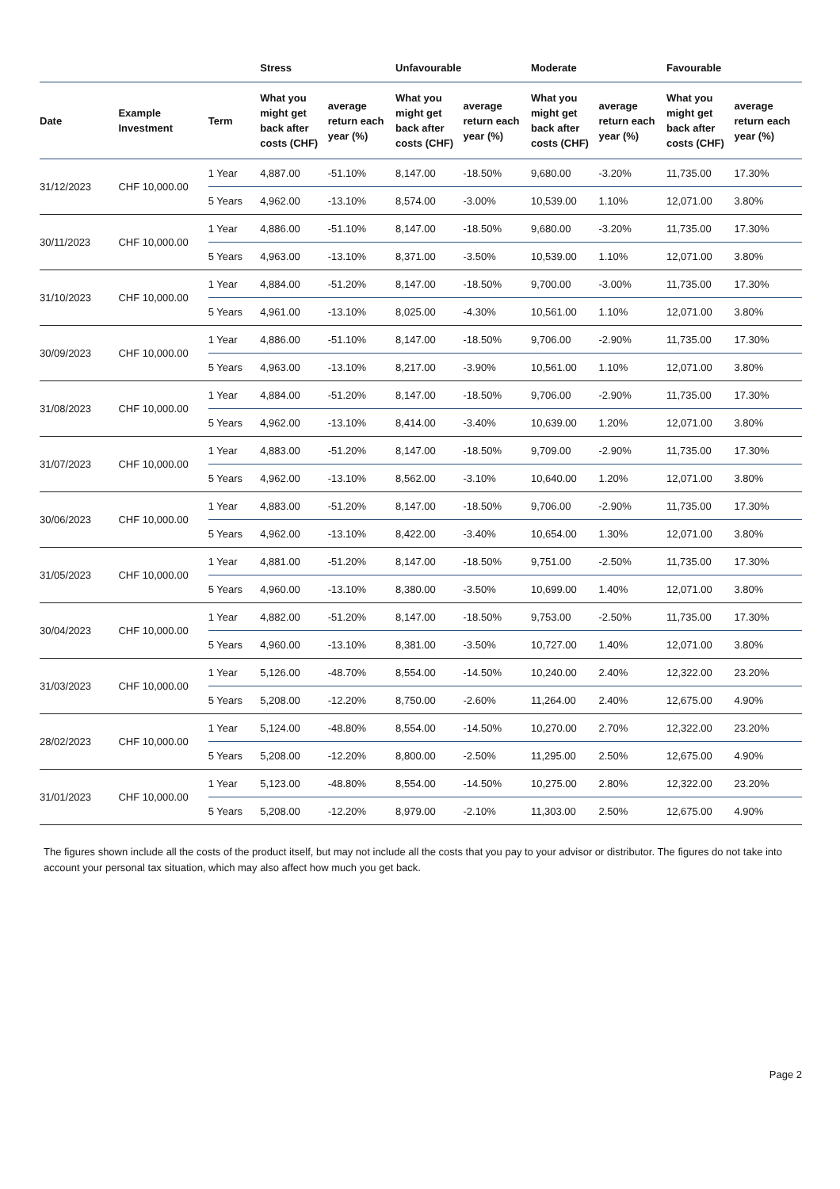| | | | Stress | | Unfavourable | | Moderate | | Favourable | |
| --- | --- | --- | --- | --- | --- | --- | --- | --- | --- | --- |
| Date | Example Investment | Term | What you might get back after costs (CHF) | average return each year (%) | What you might get back after costs (CHF) | average return each year (%) | What you might get back after costs (CHF) | average return each year (%) | What you might get back after costs (CHF) | average return each year (%) |
| 31/12/2023 | CHF 10,000.00 | 1 Year | 4,887.00 | -51.10% | 8,147.00 | -18.50% | 9,680.00 | -3.20% | 11,735.00 | 17.30% |
| | | 5 Years | 4,962.00 | -13.10% | 8,574.00 | -3.00% | 10,539.00 | 1.10% | 12,071.00 | 3.80% |
| 30/11/2023 | CHF 10,000.00 | 1 Year | 4,886.00 | -51.10% | 8,147.00 | -18.50% | 9,680.00 | -3.20% | 11,735.00 | 17.30% |
| | | 5 Years | 4,963.00 | -13.10% | 8,371.00 | -3.50% | 10,539.00 | 1.10% | 12,071.00 | 3.80% |
| 31/10/2023 | CHF 10,000.00 | 1 Year | 4,884.00 | -51.20% | 8,147.00 | -18.50% | 9,700.00 | -3.00% | 11,735.00 | 17.30% |
| | | 5 Years | 4,961.00 | -13.10% | 8,025.00 | -4.30% | 10,561.00 | 1.10% | 12,071.00 | 3.80% |
| 30/09/2023 | CHF 10,000.00 | 1 Year | 4,886.00 | -51.10% | 8,147.00 | -18.50% | 9,706.00 | -2.90% | 11,735.00 | 17.30% |
| | | 5 Years | 4,963.00 | -13.10% | 8,217.00 | -3.90% | 10,561.00 | 1.10% | 12,071.00 | 3.80% |
| 31/08/2023 | CHF 10,000.00 | 1 Year | 4,884.00 | -51.20% | 8,147.00 | -18.50% | 9,706.00 | -2.90% | 11,735.00 | 17.30% |
| | | 5 Years | 4,962.00 | -13.10% | 8,414.00 | -3.40% | 10,639.00 | 1.20% | 12,071.00 | 3.80% |
| 31/07/2023 | CHF 10,000.00 | 1 Year | 4,883.00 | -51.20% | 8,147.00 | -18.50% | 9,709.00 | -2.90% | 11,735.00 | 17.30% |
| | | 5 Years | 4,962.00 | -13.10% | 8,562.00 | -3.10% | 10,640.00 | 1.20% | 12,071.00 | 3.80% |
| 30/06/2023 | CHF 10,000.00 | 1 Year | 4,883.00 | -51.20% | 8,147.00 | -18.50% | 9,706.00 | -2.90% | 11,735.00 | 17.30% |
| | | 5 Years | 4,962.00 | -13.10% | 8,422.00 | -3.40% | 10,654.00 | 1.30% | 12,071.00 | 3.80% |
| 31/05/2023 | CHF 10,000.00 | 1 Year | 4,881.00 | -51.20% | 8,147.00 | -18.50% | 9,751.00 | -2.50% | 11,735.00 | 17.30% |
| | | 5 Years | 4,960.00 | -13.10% | 8,380.00 | -3.50% | 10,699.00 | 1.40% | 12,071.00 | 3.80% |
| 30/04/2023 | CHF 10,000.00 | 1 Year | 4,882.00 | -51.20% | 8,147.00 | -18.50% | 9,753.00 | -2.50% | 11,735.00 | 17.30% |
| | | 5 Years | 4,960.00 | -13.10% | 8,381.00 | -3.50% | 10,727.00 | 1.40% | 12,071.00 | 3.80% |
| 31/03/2023 | CHF 10,000.00 | 1 Year | 5,126.00 | -48.70% | 8,554.00 | -14.50% | 10,240.00 | 2.40% | 12,322.00 | 23.20% |
| | | 5 Years | 5,208.00 | -12.20% | 8,750.00 | -2.60% | 11,264.00 | 2.40% | 12,675.00 | 4.90% |
| 28/02/2023 | CHF 10,000.00 | 1 Year | 5,124.00 | -48.80% | 8,554.00 | -14.50% | 10,270.00 | 2.70% | 12,322.00 | 23.20% |
| | | 5 Years | 5,208.00 | -12.20% | 8,800.00 | -2.50% | 11,295.00 | 2.50% | 12,675.00 | 4.90% |
| 31/01/2023 | CHF 10,000.00 | 1 Year | 5,123.00 | -48.80% | 8,554.00 | -14.50% | 10,275.00 | 2.80% | 12,322.00 | 23.20% |
| | | 5 Years | 5,208.00 | -12.20% | 8,979.00 | -2.10% | 11,303.00 | 2.50% | 12,675.00 | 4.90% |
The figures shown include all the costs of the product itself, but may not include all the costs that you pay to your advisor or distributor. The figures do not take into account your personal tax situation, which may also affect how much you get back.
Page 2